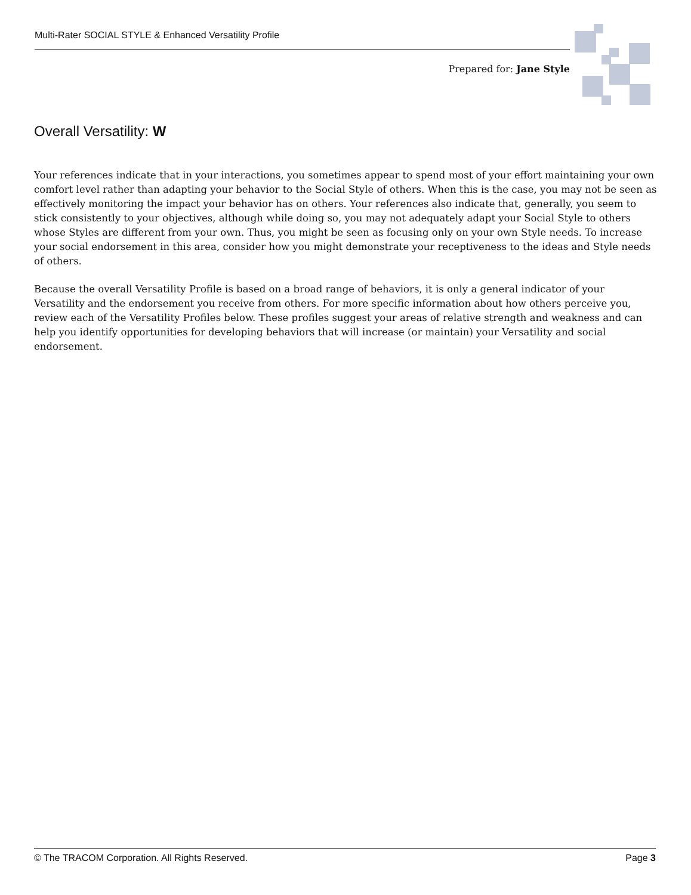Multi-Rater SOCIAL STYLE & Enhanced Versatility Profile
Prepared for: Jane Style
Overall Versatility: W
Your references indicate that in your interactions, you sometimes appear to spend most of your effort maintaining your own comfort level rather than adapting your behavior to the Social Style of others. When this is the case, you may not be seen as effectively monitoring the impact your behavior has on others. Your references also indicate that, generally, you seem to stick consistently to your objectives, although while doing so, you may not adequately adapt your Social Style to others whose Styles are different from your own. Thus, you might be seen as focusing only on your own Style needs. To increase your social endorsement in this area, consider how you might demonstrate your receptiveness to the ideas and Style needs of others.
Because the overall Versatility Profile is based on a broad range of behaviors, it is only a general indicator of your Versatility and the endorsement you receive from others. For more specific information about how others perceive you, review each of the Versatility Profiles below. These profiles suggest your areas of relative strength and weakness and can help you identify opportunities for developing behaviors that will increase (or maintain) your Versatility and social endorsement.
© The TRACOM Corporation. All Rights Reserved. Page 3